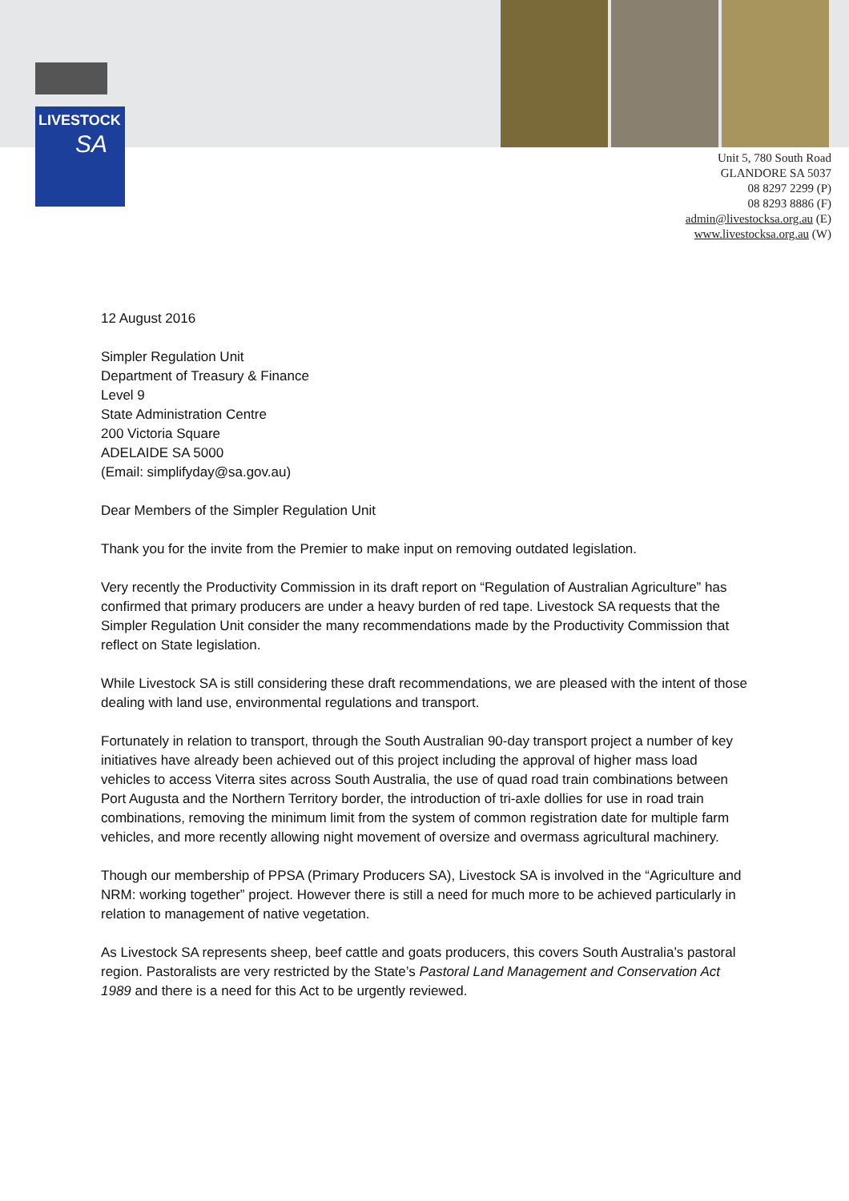LIVESTOCK
SA
Unit 5, 780 South Road
GLANDORE SA 5037
08 8297 2299 (P)
08 8293 8886 (F)
admin@livestocksa.org.au (E)
www.livestocksa.org.au (W)
12 August 2016
Simpler Regulation Unit
Department of Treasury & Finance
Level 9
State Administration Centre
200 Victoria Square
ADELAIDE SA 5000
(Email: simplifyday@sa.gov.au)
Dear Members of the Simpler Regulation Unit
Thank you for the invite from the Premier to make input on removing outdated legislation.
Very recently the Productivity Commission in its draft report on “Regulation of Australian Agriculture” has confirmed that primary producers are under a heavy burden of red tape. Livestock SA requests that the Simpler Regulation Unit consider the many recommendations made by the Productivity Commission that reflect on State legislation.
While Livestock SA is still considering these draft recommendations, we are pleased with the intent of those dealing with land use, environmental regulations and transport.
Fortunately in relation to transport, through the South Australian 90-day transport project a number of key initiatives have already been achieved out of this project including the approval of higher mass load vehicles to access Viterra sites across South Australia, the use of quad road train combinations between Port Augusta and the Northern Territory border, the introduction of tri-axle dollies for use in road train combinations, removing the minimum limit from the system of common registration date for multiple farm vehicles, and more recently allowing night movement of oversize and overmass agricultural machinery.
Though our membership of PPSA (Primary Producers SA), Livestock SA is involved in the “Agriculture and NRM: working together” project. However there is still a need for much more to be achieved particularly in relation to management of native vegetation.
As Livestock SA represents sheep, beef cattle and goats producers, this covers South Australia’s pastoral region. Pastoralists are very restricted by the State’s Pastoral Land Management and Conservation Act 1989 and there is a need for this Act to be urgently reviewed.